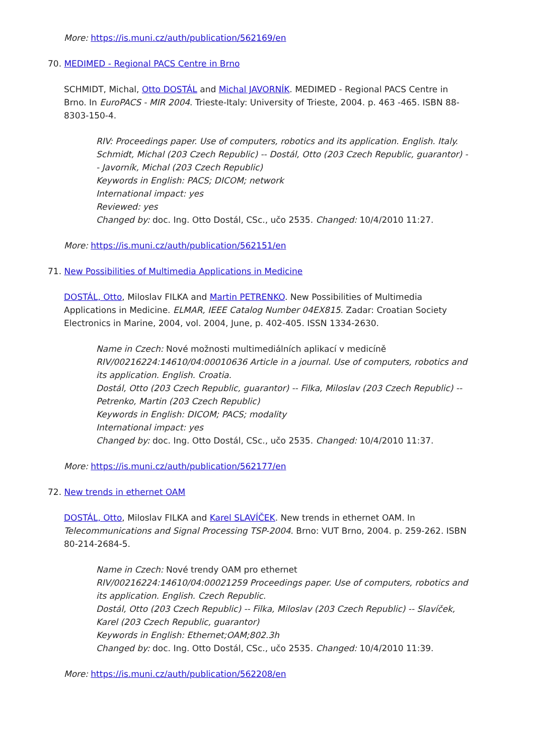More: https://is.muni.cz/auth/publication/562169/en
70. MEDIMED - Regional PACS Centre in Brno
SCHMIDT, Michal, Otto DOSTÁL and Michal JAVORNÍK. MEDIMED - Regional PACS Centre in Brno. In EuroPACS - MIR 2004. Trieste-Italy: University of Trieste, 2004. p. 463 -465. ISBN 88-8303-150-4.
RIV: Proceedings paper. Use of computers, robotics and its application. English. Italy.
Schmidt, Michal (203 Czech Republic) -- Dostál, Otto (203 Czech Republic, guarantor) -- Javorník, Michal (203 Czech Republic)
Keywords in English: PACS; DICOM; network
International impact: yes
Reviewed: yes
Changed by: doc. Ing. Otto Dostál, CSc., učo 2535. Changed: 10/4/2010 11:27.
More: https://is.muni.cz/auth/publication/562151/en
71. New Possibilities of Multimedia Applications in Medicine
DOSTÁL, Otto, Miloslav FILKA and Martin PETRENKO. New Possibilities of Multimedia Applications in Medicine. ELMAR, IEEE Catalog Number 04EX815. Zadar: Croatian Society Electronics in Marine, 2004, vol. 2004, June, p. 402-405. ISSN 1334-2630.
Name in Czech: Nové možnosti multimediálních aplikací v medicíně
RIV/00216224:14610/04:00010636 Article in a journal. Use of computers, robotics and its application. English. Croatia.
Dostál, Otto (203 Czech Republic, guarantor) -- Filka, Miloslav (203 Czech Republic) -- Petrenko, Martin (203 Czech Republic)
Keywords in English: DICOM; PACS; modality
International impact: yes
Changed by: doc. Ing. Otto Dostál, CSc., učo 2535. Changed: 10/4/2010 11:37.
More: https://is.muni.cz/auth/publication/562177/en
72. New trends in ethernet OAM
DOSTÁL, Otto, Miloslav FILKA and Karel SLAVÍČEK. New trends in ethernet OAM. In Telecommunications and Signal Processing TSP-2004. Brno: VUT Brno, 2004. p. 259-262. ISBN 80-214-2684-5.
Name in Czech: Nové trendy OAM pro ethernet
RIV/00216224:14610/04:00021259 Proceedings paper. Use of computers, robotics and its application. English. Czech Republic.
Dostál, Otto (203 Czech Republic) -- Filka, Miloslav (203 Czech Republic) -- Slavíček, Karel (203 Czech Republic, guarantor)
Keywords in English: Ethernet;OAM;802.3h
Changed by: doc. Ing. Otto Dostál, CSc., učo 2535. Changed: 10/4/2010 11:39.
More: https://is.muni.cz/auth/publication/562208/en